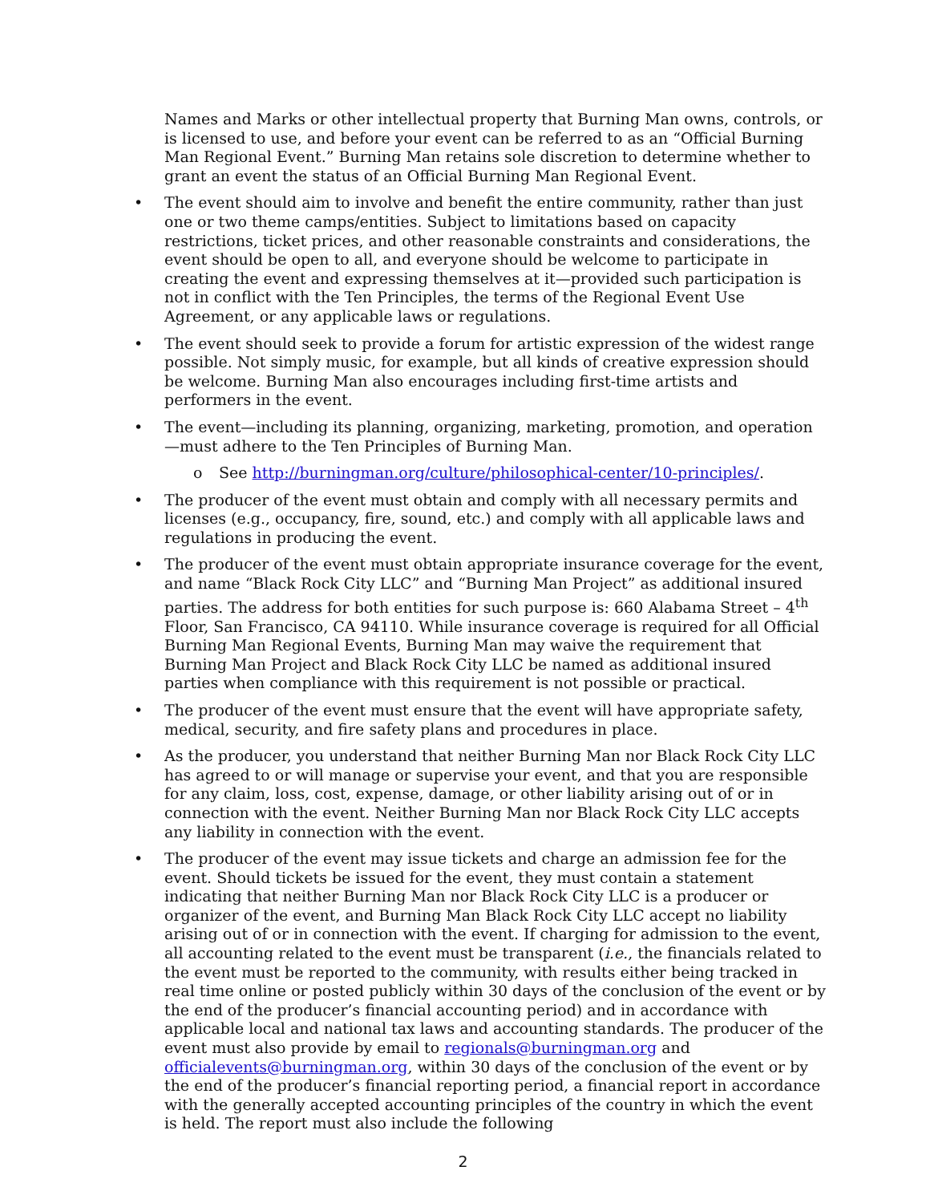Names and Marks or other intellectual property that Burning Man owns, controls, or is licensed to use, and before your event can be referred to as an “Official Burning Man Regional Event.” Burning Man retains sole discretion to determine whether to grant an event the status of an Official Burning Man Regional Event.
• The event should aim to involve and benefit the entire community, rather than just one or two theme camps/entities. Subject to limitations based on capacity restrictions, ticket prices, and other reasonable constraints and considerations, the event should be open to all, and everyone should be welcome to participate in creating the event and expressing themselves at it—provided such participation is not in conflict with the Ten Principles, the terms of the Regional Event Use Agreement, or any applicable laws or regulations.
• The event should seek to provide a forum for artistic expression of the widest range possible. Not simply music, for example, but all kinds of creative expression should be welcome. Burning Man also encourages including first-time artists and performers in the event.
• The event—including its planning, organizing, marketing, promotion, and operation—must adhere to the Ten Principles of Burning Man.
o See http://burningman.org/culture/philosophical-center/10-principles/.
• The producer of the event must obtain and comply with all necessary permits and licenses (e.g., occupancy, fire, sound, etc.) and comply with all applicable laws and regulations in producing the event.
• The producer of the event must obtain appropriate insurance coverage for the event, and name “Black Rock City LLC” and “Burning Man Project” as additional insured parties. The address for both entities for such purpose is: 660 Alabama Street – 4<sup>th</sup> Floor, San Francisco, CA 94110. While insurance coverage is required for all Official Burning Man Regional Events, Burning Man may waive the requirement that Burning Man Project and Black Rock City LLC be named as additional insured parties when compliance with this requirement is not possible or practical.
• The producer of the event must ensure that the event will have appropriate safety, medical, security, and fire safety plans and procedures in place.
• As the producer, you understand that neither Burning Man nor Black Rock City LLC has agreed to or will manage or supervise your event, and that you are responsible for any claim, loss, cost, expense, damage, or other liability arising out of or in connection with the event. Neither Burning Man nor Black Rock City LLC accepts any liability in connection with the event.
• The producer of the event may issue tickets and charge an admission fee for the event. Should tickets be issued for the event, they must contain a statement indicating that neither Burning Man nor Black Rock City LLC is a producer or organizer of the event, and Burning Man Black Rock City LLC accept no liability arising out of or in connection with the event. If charging for admission to the event, all accounting related to the event must be transparent (i.e., the financials related to the event must be reported to the community, with results either being tracked in real time online or posted publicly within 30 days of the conclusion of the event or by the end of the producer’s financial accounting period) and in accordance with applicable local and national tax laws and accounting standards. The producer of the event must also provide by email to regionals@burningman.org and officialevents@burningman.org, within 30 days of the conclusion of the event or by the end of the producer’s financial reporting period, a financial report in accordance with the generally accepted accounting principles of the country in which the event is held. The report must also include the following
2